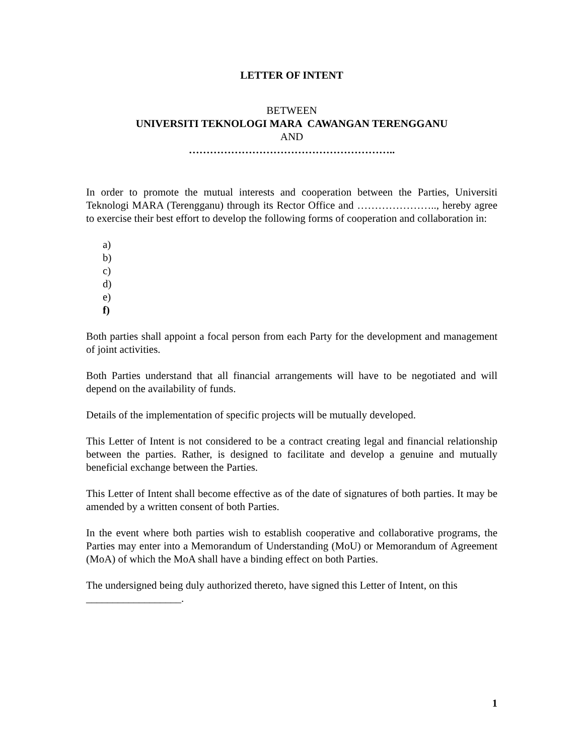LETTER OF INTENT
BETWEEN
UNIVERSITI TEKNOLOGI MARA CAWANGAN TERENGGANU
AND
…………………………………………………..
In order to promote the mutual interests and cooperation between the Parties, Universiti Teknologi MARA (Terengganu) through its Rector Office and ………………….., hereby agree to exercise their best effort to develop the following forms of cooperation and collaboration in:
a)
b)
c)
d)
e)
f)
Both parties shall appoint a focal person from each Party for the development and management of joint activities.
Both Parties understand that all financial arrangements will have to be negotiated and will depend on the availability of funds.
Details of the implementation of specific projects will be mutually developed.
This Letter of Intent is not considered to be a contract creating legal and financial relationship between the parties. Rather, is designed to facilitate and develop a genuine and mutually beneficial exchange between the Parties.
This Letter of Intent shall become effective as of the date of signatures of both parties. It may be amended by a written consent of both Parties.
In the event where both parties wish to establish cooperative and collaborative programs, the Parties may enter into a Memorandum of Understanding (MoU) or Memorandum of Agreement (MoA) of which the MoA shall have a binding effect on both Parties.
The undersigned being duly authorized thereto, have signed this Letter of Intent, on this
__________________.
1